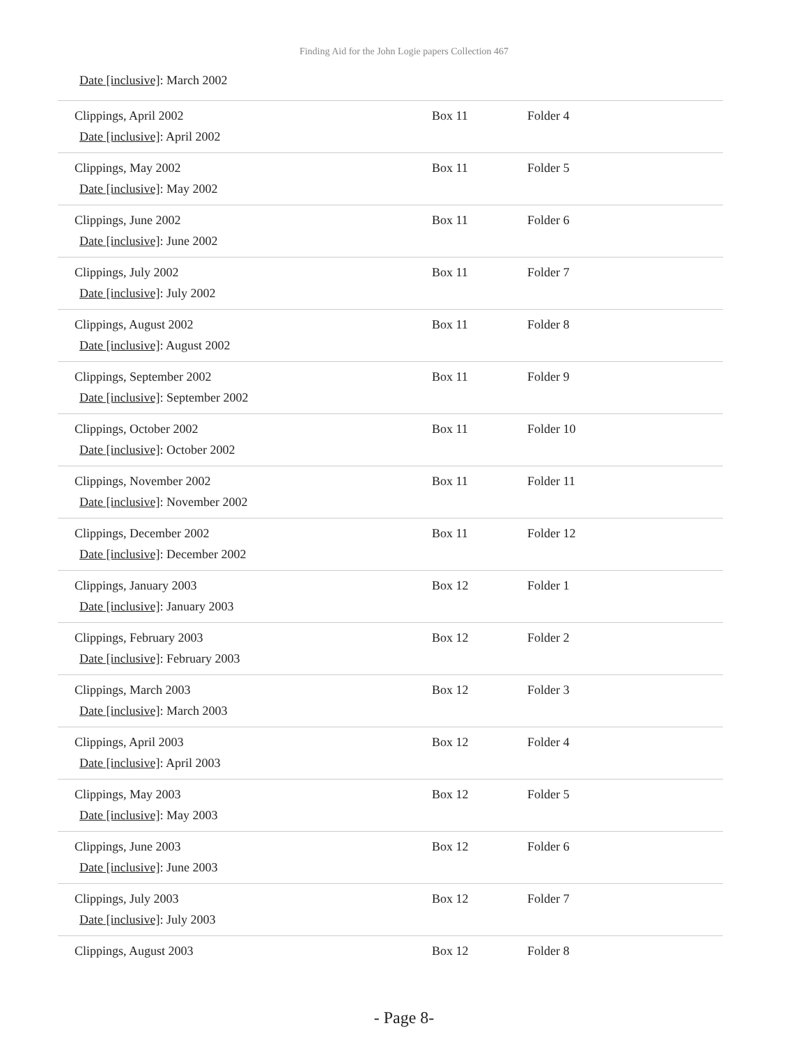Finding Aid for the John Logie papers Collection 467
Date [inclusive]: March 2002
| Clippings, April 2002 Date [inclusive] : April 2002 | Box 11 | Folder 4 |
| Clippings, May 2002 Date [inclusive] : May 2002 | Box 11 | Folder 5 |
| Clippings, June 2002 Date [inclusive] : June 2002 | Box 11 | Folder 6 |
| Clippings, July 2002 Date [inclusive] : July 2002 | Box 11 | Folder 7 |
| Clippings, August 2002 Date [inclusive] : August 2002 | Box 11 | Folder 8 |
| Clippings, September 2002 Date [inclusive] : September 2002 | Box 11 | Folder 9 |
| Clippings, October 2002 Date [inclusive] : October 2002 | Box 11 | Folder 10 |
| Clippings, November 2002 Date [inclusive] : November 2002 | Box 11 | Folder 11 |
| Clippings, December 2002 Date [inclusive] : December 2002 | Box 11 | Folder 12 |
| Clippings, January 2003 Date [inclusive] : January 2003 | Box 12 | Folder 1 |
| Clippings, February 2003 Date [inclusive] : February 2003 | Box 12 | Folder 2 |
| Clippings, March 2003 Date [inclusive] : March 2003 | Box 12 | Folder 3 |
| Clippings, April 2003 Date [inclusive] : April 2003 | Box 12 | Folder 4 |
| Clippings, May 2003 Date [inclusive] : May 2003 | Box 12 | Folder 5 |
| Clippings, June 2003 Date [inclusive] : June 2003 | Box 12 | Folder 6 |
| Clippings, July 2003 Date [inclusive] : July 2003 | Box 12 | Folder 7 |
| Clippings, August 2003 | Box 12 | Folder 8 |
- Page 8-